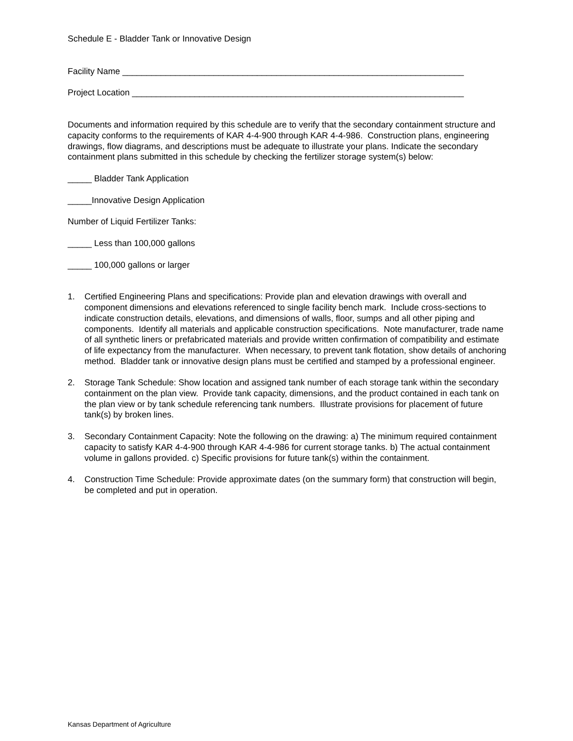Schedule E - Bladder Tank or Innovative Design
Facility Name _______________________________________________________________________
Project Location _____________________________________________________________________
Documents and information required by this schedule are to verify that the secondary containment structure and capacity conforms to the requirements of KAR 4-4-900 through KAR 4-4-986. Construction plans, engineering drawings, flow diagrams, and descriptions must be adequate to illustrate your plans. Indicate the secondary containment plans submitted in this schedule by checking the fertilizer storage system(s) below:
_____ Bladder Tank Application
_____Innovative Design Application
Number of Liquid Fertilizer Tanks:
_____ Less than 100,000 gallons
_____ 100,000 gallons or larger
1. Certified Engineering Plans and specifications: Provide plan and elevation drawings with overall and component dimensions and elevations referenced to single facility bench mark. Include cross-sections to indicate construction details, elevations, and dimensions of walls, floor, sumps and all other piping and components. Identify all materials and applicable construction specifications. Note manufacturer, trade name of all synthetic liners or prefabricated materials and provide written confirmation of compatibility and estimate of life expectancy from the manufacturer. When necessary, to prevent tank flotation, show details of anchoring method. Bladder tank or innovative design plans must be certified and stamped by a professional engineer.
2. Storage Tank Schedule: Show location and assigned tank number of each storage tank within the secondary containment on the plan view. Provide tank capacity, dimensions, and the product contained in each tank on the plan view or by tank schedule referencing tank numbers. Illustrate provisions for placement of future tank(s) by broken lines.
3. Secondary Containment Capacity: Note the following on the drawing: a) The minimum required containment capacity to satisfy KAR 4-4-900 through KAR 4-4-986 for current storage tanks. b) The actual containment volume in gallons provided. c) Specific provisions for future tank(s) within the containment.
4. Construction Time Schedule: Provide approximate dates (on the summary form) that construction will begin, be completed and put in operation.
Kansas Department of Agriculture